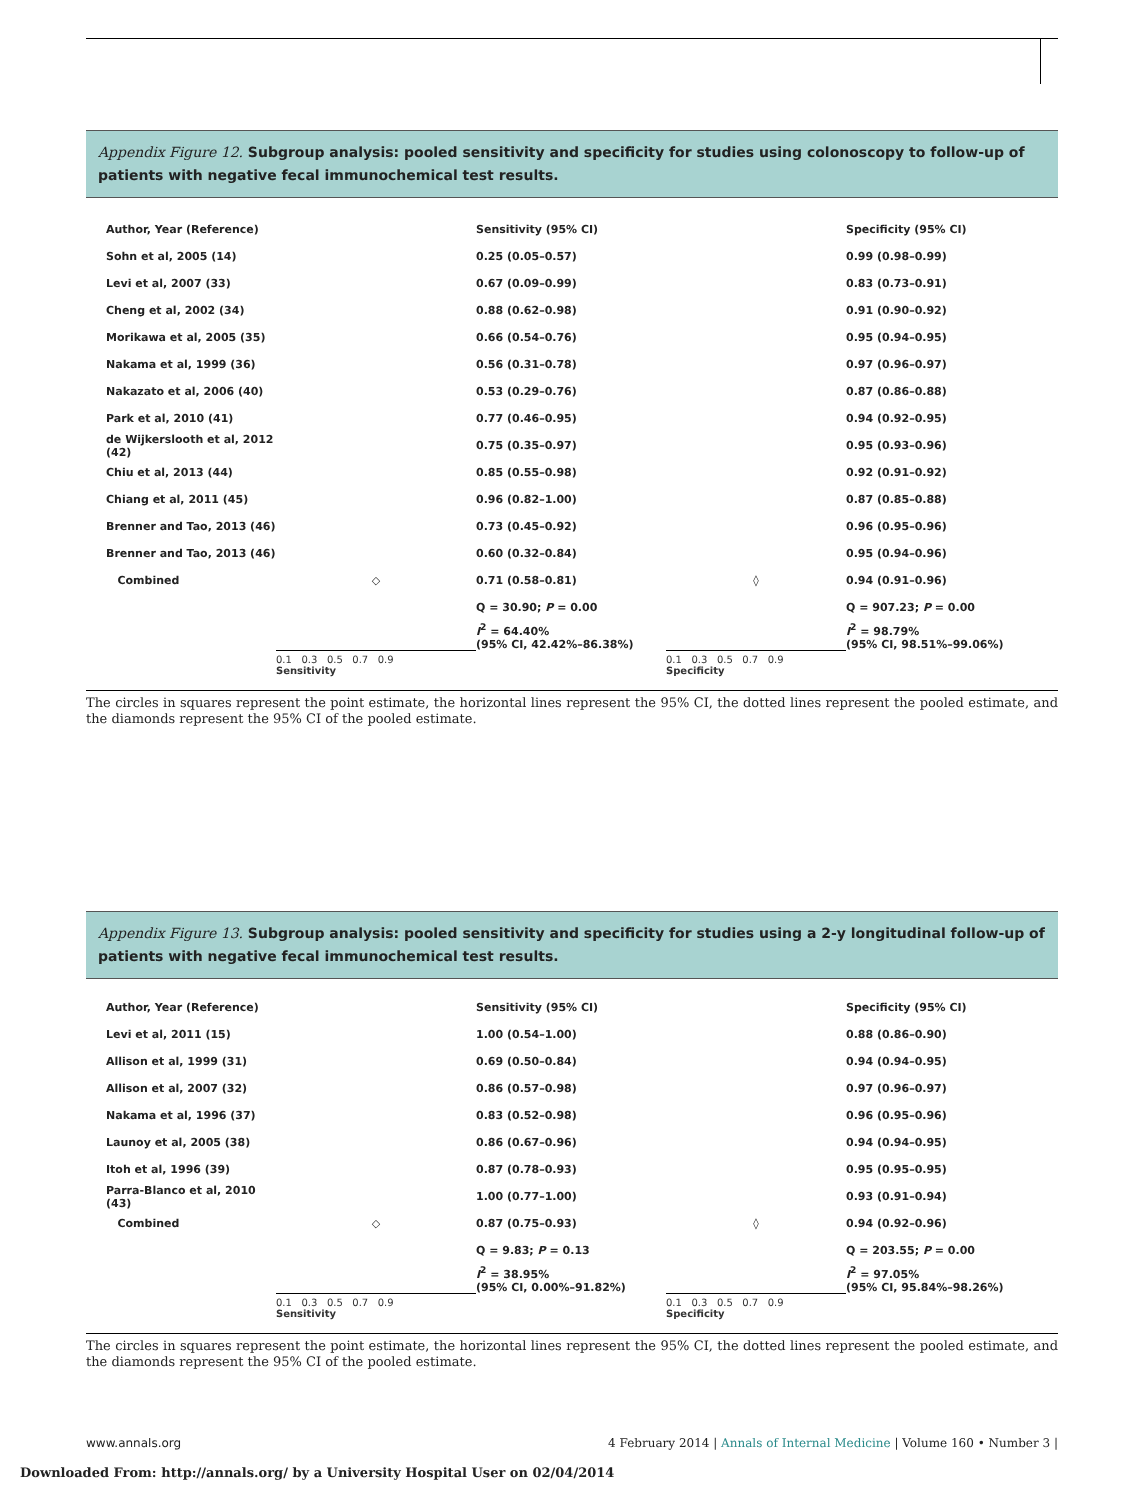Appendix Figure 12. Subgroup analysis: pooled sensitivity and specificity for studies using colonoscopy to follow-up of patients with negative fecal immunochemical test results.
| Author, Year (Reference) | | Sensitivity (95% CI) | | Specificity (95% CI) |
| --- | --- | --- | --- | --- |
| Sohn et al, 2005 (14) | | 0.25 (0.05–0.57) | | 0.99 (0.98–0.99) |
| Levi et al, 2007 (33) | | 0.67 (0.09–0.99) | | 0.83 (0.73–0.91) |
| Cheng et al, 2002 (34) | | 0.88 (0.62–0.98) | | 0.91 (0.90–0.92) |
| Morikawa et al, 2005 (35) | | 0.66 (0.54–0.76) | | 0.95 (0.94–0.95) |
| Nakama et al, 1999 (36) | | 0.56 (0.31–0.78) | | 0.97 (0.96–0.97) |
| Nakazato et al, 2006 (40) | | 0.53 (0.29–0.76) | | 0.87 (0.86–0.88) |
| Park et al, 2010 (41) | | 0.77 (0.46–0.95) | | 0.94 (0.92–0.95) |
| de Wijkerslooth et al, 2012 (42) | | 0.75 (0.35–0.97) | | 0.95 (0.93–0.96) |
| Chiu et al, 2013 (44) | | 0.85 (0.55–0.98) | | 0.92 (0.91–0.92) |
| Chiang et al, 2011 (45) | | 0.96 (0.82–1.00) | | 0.87 (0.85–0.88) |
| Brenner and Tao, 2013 (46) | | 0.73 (0.45–0.92) | | 0.96 (0.95–0.96) |
| Brenner and Tao, 2013 (46) | | 0.60 (0.32–0.84) | | 0.95 (0.94–0.96) |
| Combined | ◇ | 0.71 (0.58–0.81) | ◊ | 0.94 (0.91–0.96) |
| | | Q = 30.90; P = 0.00 | | Q = 907.23; P = 0.00 |
| | | I<sup>2</sup> = 64.40% (95% CI, 42.42%–86.38%) | | I<sup>2</sup> = 98.79% (95% CI, 98.51%–99.06%) |
| | 0.1 0.3 0.5 0.7 0.9 Sensitivity | | 0.1 0.3 0.5 0.7 0.9 Specificity | |
The circles in squares represent the point estimate, the horizontal lines represent the 95% CI, the dotted lines represent the pooled estimate, and the diamonds represent the 95% CI of the pooled estimate.
Appendix Figure 13. Subgroup analysis: pooled sensitivity and specificity for studies using a 2-y longitudinal follow-up of patients with negative fecal immunochemical test results.
| Author, Year (Reference) | | Sensitivity (95% CI) | | Specificity (95% CI) |
| --- | --- | --- | --- | --- |
| Levi et al, 2011 (15) | | 1.00 (0.54–1.00) | | 0.88 (0.86–0.90) |
| Allison et al, 1999 (31) | | 0.69 (0.50–0.84) | | 0.94 (0.94–0.95) |
| Allison et al, 2007 (32) | | 0.86 (0.57–0.98) | | 0.97 (0.96–0.97) |
| Nakama et al, 1996 (37) | | 0.83 (0.52–0.98) | | 0.96 (0.95–0.96) |
| Launoy et al, 2005 (38) | | 0.86 (0.67–0.96) | | 0.94 (0.94–0.95) |
| Itoh et al, 1996 (39) | | 0.87 (0.78–0.93) | | 0.95 (0.95–0.95) |
| Parra-Blanco et al, 2010 (43) | | 1.00 (0.77–1.00) | | 0.93 (0.91–0.94) |
| Combined | ◇ | 0.87 (0.75–0.93) | ◊ | 0.94 (0.92–0.96) |
| | | Q = 9.83; P = 0.13 | | Q = 203.55; P = 0.00 |
| | | I<sup>2</sup> = 38.95% (95% CI, 0.00%–91.82%) | | I<sup>2</sup> = 97.05% (95% CI, 95.84%–98.26%) |
| | 0.1 0.3 0.5 0.7 0.9 Sensitivity | | 0.1 0.3 0.5 0.7 0.9 Specificity | |
The circles in squares represent the point estimate, the horizontal lines represent the 95% CI, the dotted lines represent the pooled estimate, and the diamonds represent the 95% CI of the pooled estimate.
www.annals.org 4 February 2014 | Annals of Internal Medicine | Volume 160 • Number 3 |
Downloaded From: http://annals.org/ by a University Hospital User on 02/04/2014